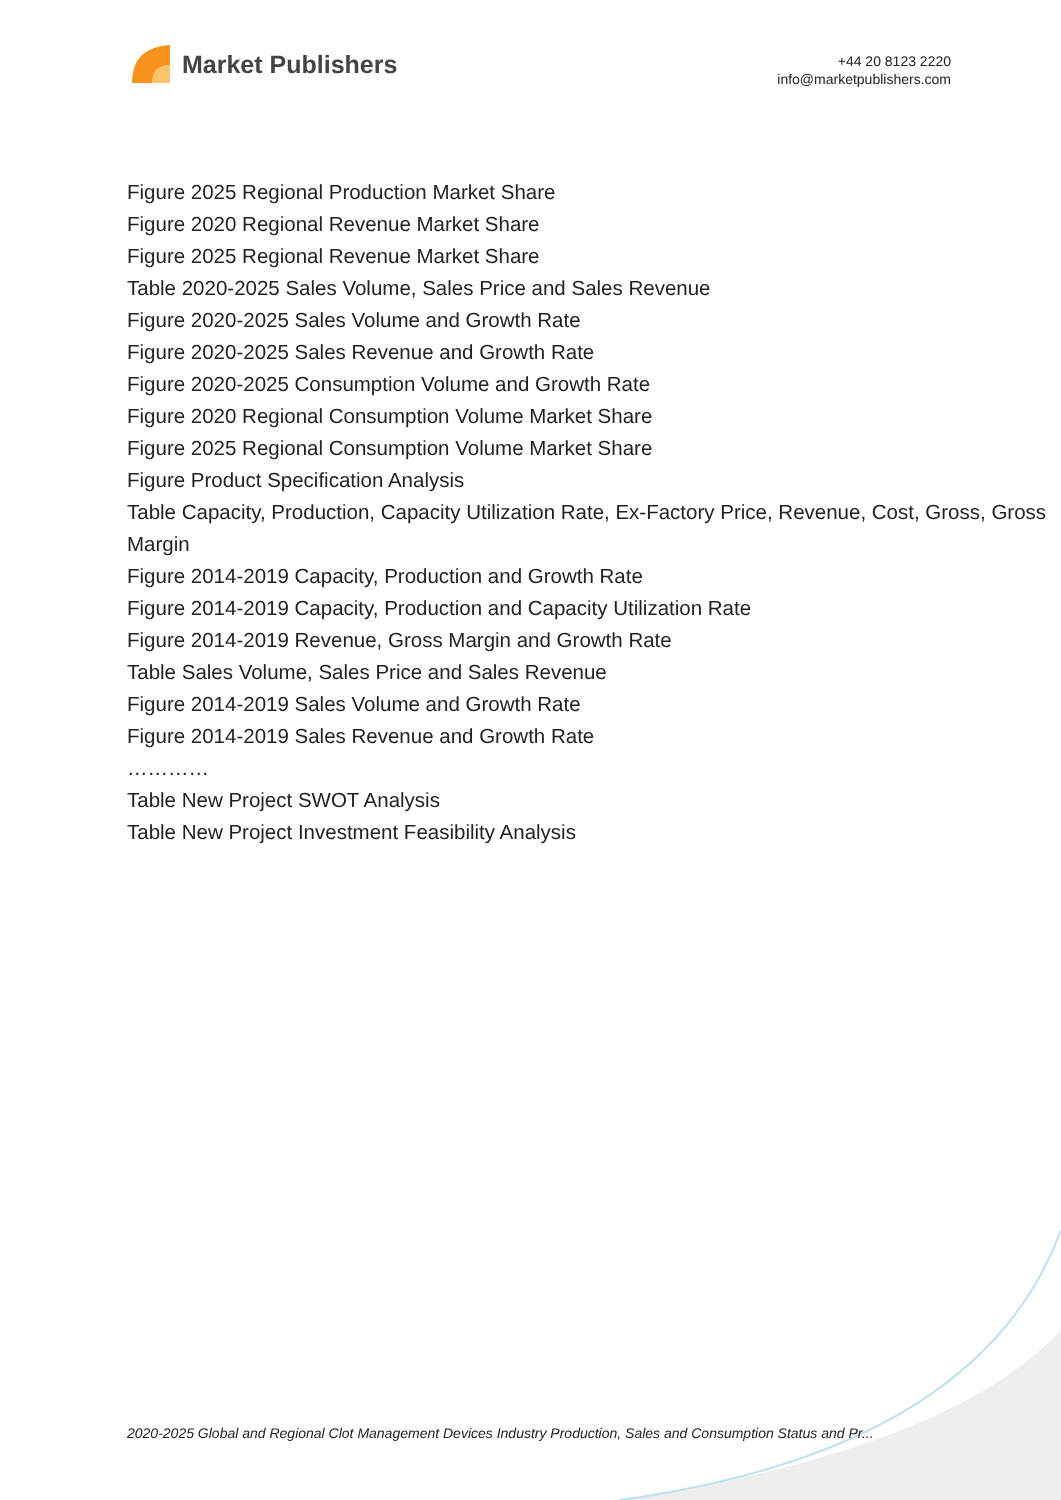Market Publishers
+44 20 8123 2220
info@marketpublishers.com
Figure 2025 Regional Production Market Share
Figure 2020 Regional Revenue Market Share
Figure 2025 Regional Revenue Market Share
Table 2020-2025 Sales Volume, Sales Price and Sales Revenue
Figure 2020-2025 Sales Volume and Growth Rate
Figure 2020-2025 Sales Revenue and Growth Rate
Figure 2020-2025 Consumption Volume and Growth Rate
Figure 2020 Regional Consumption Volume Market Share
Figure 2025 Regional Consumption Volume Market Share
Figure Product Specification Analysis
Table Capacity, Production, Capacity Utilization Rate, Ex-Factory Price, Revenue, Cost, Gross, Gross Margin
Figure 2014-2019 Capacity, Production and Growth Rate
Figure 2014-2019 Capacity, Production and Capacity Utilization Rate
Figure 2014-2019 Revenue, Gross Margin and Growth Rate
Table Sales Volume, Sales Price and Sales Revenue
Figure 2014-2019 Sales Volume and Growth Rate
Figure 2014-2019 Sales Revenue and Growth Rate
…………
Table New Project SWOT Analysis
Table New Project Investment Feasibility Analysis
2020-2025 Global and Regional Clot Management Devices Industry Production, Sales and Consumption Status and Pr...